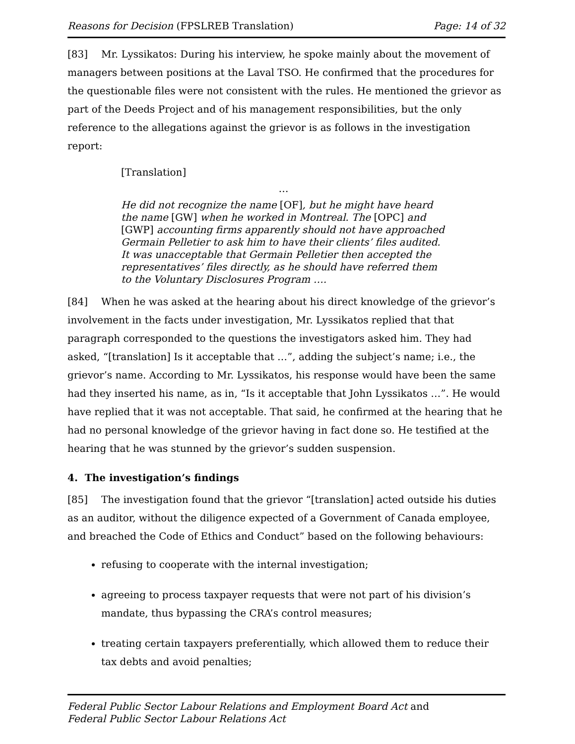Reasons for Decision (FPSLREB Translation) Page: 14 of 32
[83] Mr. Lyssikatos: During his interview, he spoke mainly about the movement of managers between positions at the Laval TSO. He confirmed that the procedures for the questionable files were not consistent with the rules. He mentioned the grievor as part of the Deeds Project and of his management responsibilities, but the only reference to the allegations against the grievor is as follows in the investigation report:
[Translation]
…
He did not recognize the name [OF], but he might have heard the name [GW] when he worked in Montreal. The [OPC] and [GWP] accounting firms apparently should not have approached Germain Pelletier to ask him to have their clients’ files audited. It was unacceptable that Germain Pelletier then accepted the representatives’ files directly, as he should have referred them to the Voluntary Disclosures Program ….
[84] When he was asked at the hearing about his direct knowledge of the grievor’s involvement in the facts under investigation, Mr. Lyssikatos replied that that paragraph corresponded to the questions the investigators asked him. They had asked, “[translation] Is it acceptable that …”, adding the subject’s name; i.e., the grievor’s name. According to Mr. Lyssikatos, his response would have been the same had they inserted his name, as in, “Is it acceptable that John Lyssikatos …”. He would have replied that it was not acceptable. That said, he confirmed at the hearing that he had no personal knowledge of the grievor having in fact done so. He testified at the hearing that he was stunned by the grievor’s sudden suspension.
4. The investigation’s findings
[85] The investigation found that the grievor “[translation] acted outside his duties as an auditor, without the diligence expected of a Government of Canada employee, and breached the Code of Ethics and Conduct” based on the following behaviours:
refusing to cooperate with the internal investigation;
agreeing to process taxpayer requests that were not part of his division’s mandate, thus bypassing the CRA’s control measures;
treating certain taxpayers preferentially, which allowed them to reduce their tax debts and avoid penalties;
Federal Public Sector Labour Relations and Employment Board Act and
Federal Public Sector Labour Relations Act